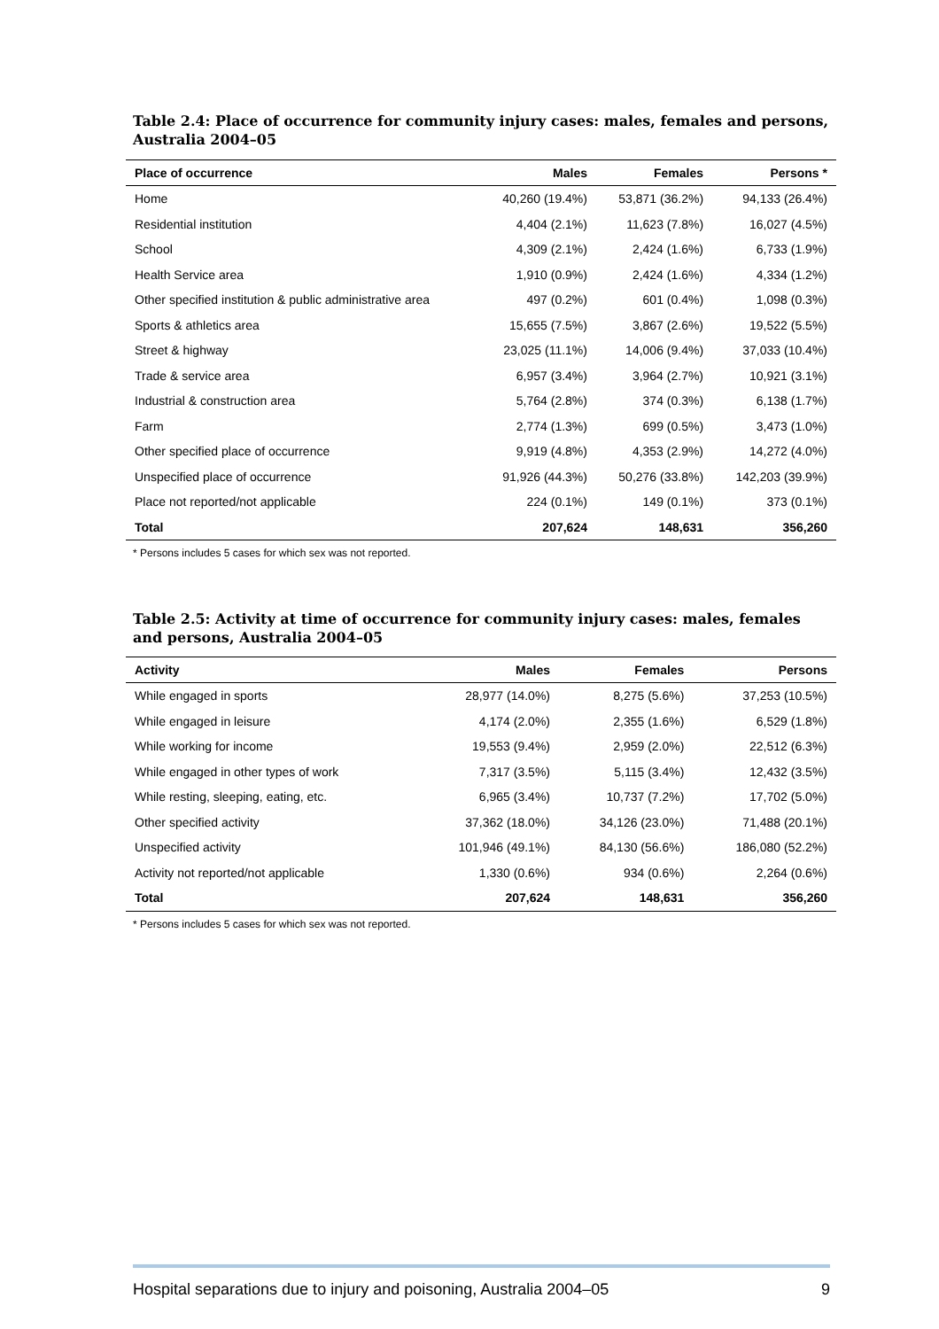Table 2.4: Place of occurrence for community injury cases: males, females and persons, Australia 2004–05
| Place of occurrence | Males | Females | Persons * |
| --- | --- | --- | --- |
| Home | 40,260 (19.4%) | 53,871 (36.2%) | 94,133 (26.4%) |
| Residential institution | 4,404 (2.1%) | 11,623 (7.8%) | 16,027 (4.5%) |
| School | 4,309 (2.1%) | 2,424 (1.6%) | 6,733 (1.9%) |
| Health Service area | 1,910 (0.9%) | 2,424 (1.6%) | 4,334 (1.2%) |
| Other specified institution & public administrative area | 497 (0.2%) | 601 (0.4%) | 1,098 (0.3%) |
| Sports & athletics area | 15,655 (7.5%) | 3,867 (2.6%) | 19,522 (5.5%) |
| Street & highway | 23,025 (11.1%) | 14,006 (9.4%) | 37,033 (10.4%) |
| Trade & service area | 6,957 (3.4%) | 3,964 (2.7%) | 10,921 (3.1%) |
| Industrial & construction area | 5,764 (2.8%) | 374 (0.3%) | 6,138 (1.7%) |
| Farm | 2,774 (1.3%) | 699 (0.5%) | 3,473 (1.0%) |
| Other specified place of occurrence | 9,919 (4.8%) | 4,353 (2.9%) | 14,272 (4.0%) |
| Unspecified place of occurrence | 91,926 (44.3%) | 50,276 (33.8%) | 142,203 (39.9%) |
| Place not reported/not applicable | 224 (0.1%) | 149 (0.1%) | 373 (0.1%) |
| Total | 207,624 | 148,631 | 356,260 |
* Persons includes 5 cases for which sex was not reported.
Table 2.5: Activity at time of occurrence for community injury cases: males, females and persons, Australia 2004–05
| Activity | Males | Females | Persons |
| --- | --- | --- | --- |
| While engaged in sports | 28,977 (14.0%) | 8,275 (5.6%) | 37,253 (10.5%) |
| While engaged in leisure | 4,174 (2.0%) | 2,355 (1.6%) | 6,529 (1.8%) |
| While working for income | 19,553 (9.4%) | 2,959 (2.0%) | 22,512 (6.3%) |
| While engaged in other types of work | 7,317 (3.5%) | 5,115 (3.4%) | 12,432 (3.5%) |
| While resting, sleeping, eating, etc. | 6,965 (3.4%) | 10,737 (7.2%) | 17,702 (5.0%) |
| Other specified activity | 37,362 (18.0%) | 34,126 (23.0%) | 71,488 (20.1%) |
| Unspecified activity | 101,946 (49.1%) | 84,130 (56.6%) | 186,080 (52.2%) |
| Activity not reported/not applicable | 1,330 (0.6%) | 934 (0.6%) | 2,264 (0.6%) |
| Total | 207,624 | 148,631 | 356,260 |
* Persons includes 5 cases for which sex was not reported.
Hospital separations due to injury and poisoning, Australia 2004–05 9